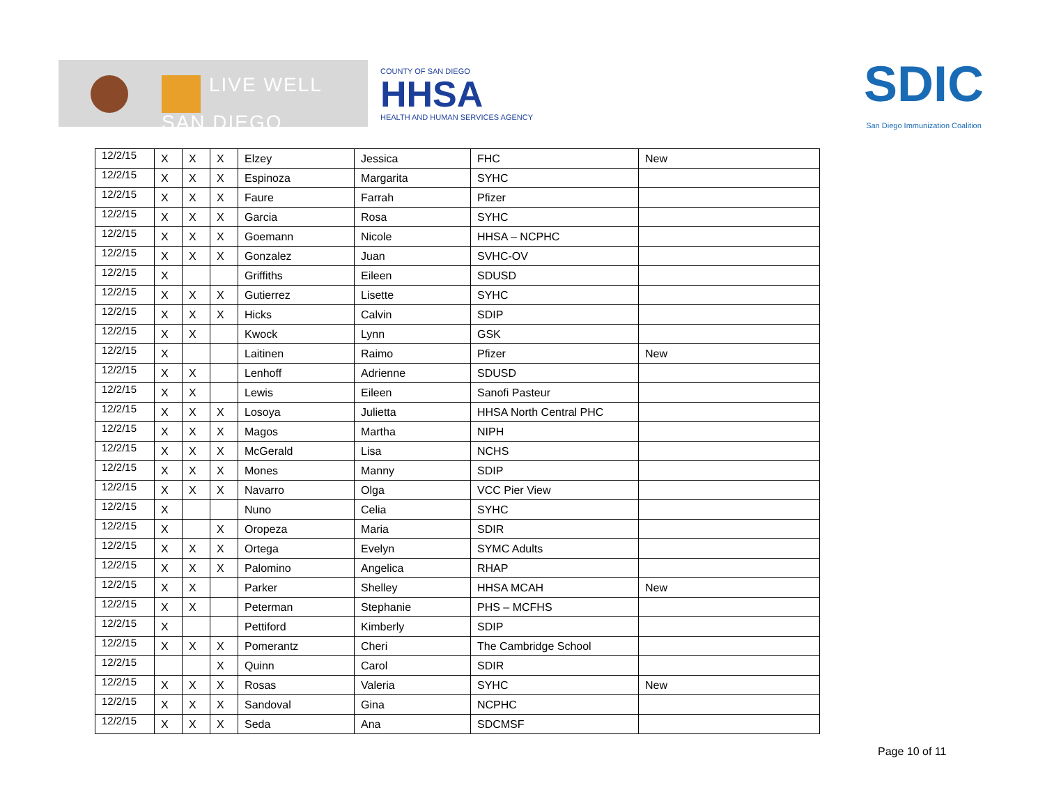LIVE WELL
SAN DIEGO
COUNTY OF SAN DIEGO
HHSA
HEALTH AND HUMAN SERVICES AGENCY
SDIC
San Diego Immunization Coalition
| 12/2/15 | X | X | X | Elzey | Jessica | FHC | New |
| 12/2/15 | X | X | X | Espinoza | Margarita | SYHC | |
| 12/2/15 | X | X | X | Faure | Farrah | Pfizer | |
| 12/2/15 | X | X | X | Garcia | Rosa | SYHC | |
| 12/2/15 | X | X | X | Goemann | Nicole | HHSA – NCPHC | |
| 12/2/15 | X | X | X | Gonzalez | Juan | SVHC-OV | |
| 12/2/15 | X | | | Griffiths | Eileen | SDUSD | |
| 12/2/15 | X | X | X | Gutierrez | Lisette | SYHC | |
| 12/2/15 | X | X | X | Hicks | Calvin | SDIP | |
| 12/2/15 | X | X | | Kwock | Lynn | GSK | |
| 12/2/15 | X | | | Laitinen | Raimo | Pfizer | New |
| 12/2/15 | X | X | | Lenhoff | Adrienne | SDUSD | |
| 12/2/15 | X | X | | Lewis | Eileen | Sanofi Pasteur | |
| 12/2/15 | X | X | X | Losoya | Julietta | HHSA North Central PHC | |
| 12/2/15 | X | X | X | Magos | Martha | NIPH | |
| 12/2/15 | X | X | X | McGerald | Lisa | NCHS | |
| 12/2/15 | X | X | X | Mones | Manny | SDIP | |
| 12/2/15 | X | X | X | Navarro | Olga | VCC Pier View | |
| 12/2/15 | X | | | Nuno | Celia | SYHC | |
| 12/2/15 | X | | X | Oropeza | Maria | SDIR | |
| 12/2/15 | X | X | X | Ortega | Evelyn | SYMC Adults | |
| 12/2/15 | X | X | X | Palomino | Angelica | RHAP | |
| 12/2/15 | X | X | | Parker | Shelley | HHSA MCAH | New |
| 12/2/15 | X | X | | Peterman | Stephanie | PHS – MCFHS | |
| 12/2/15 | X | | | Pettiford | Kimberly | SDIP | |
| 12/2/15 | X | X | X | Pomerantz | Cheri | The Cambridge School | |
| 12/2/15 | | | X | Quinn | Carol | SDIR | |
| 12/2/15 | X | X | X | Rosas | Valeria | SYHC | New |
| 12/2/15 | X | X | X | Sandoval | Gina | NCPHC | |
| 12/2/15 | X | X | X | Seda | Ana | SDCMSF | |
Page 10 of 11